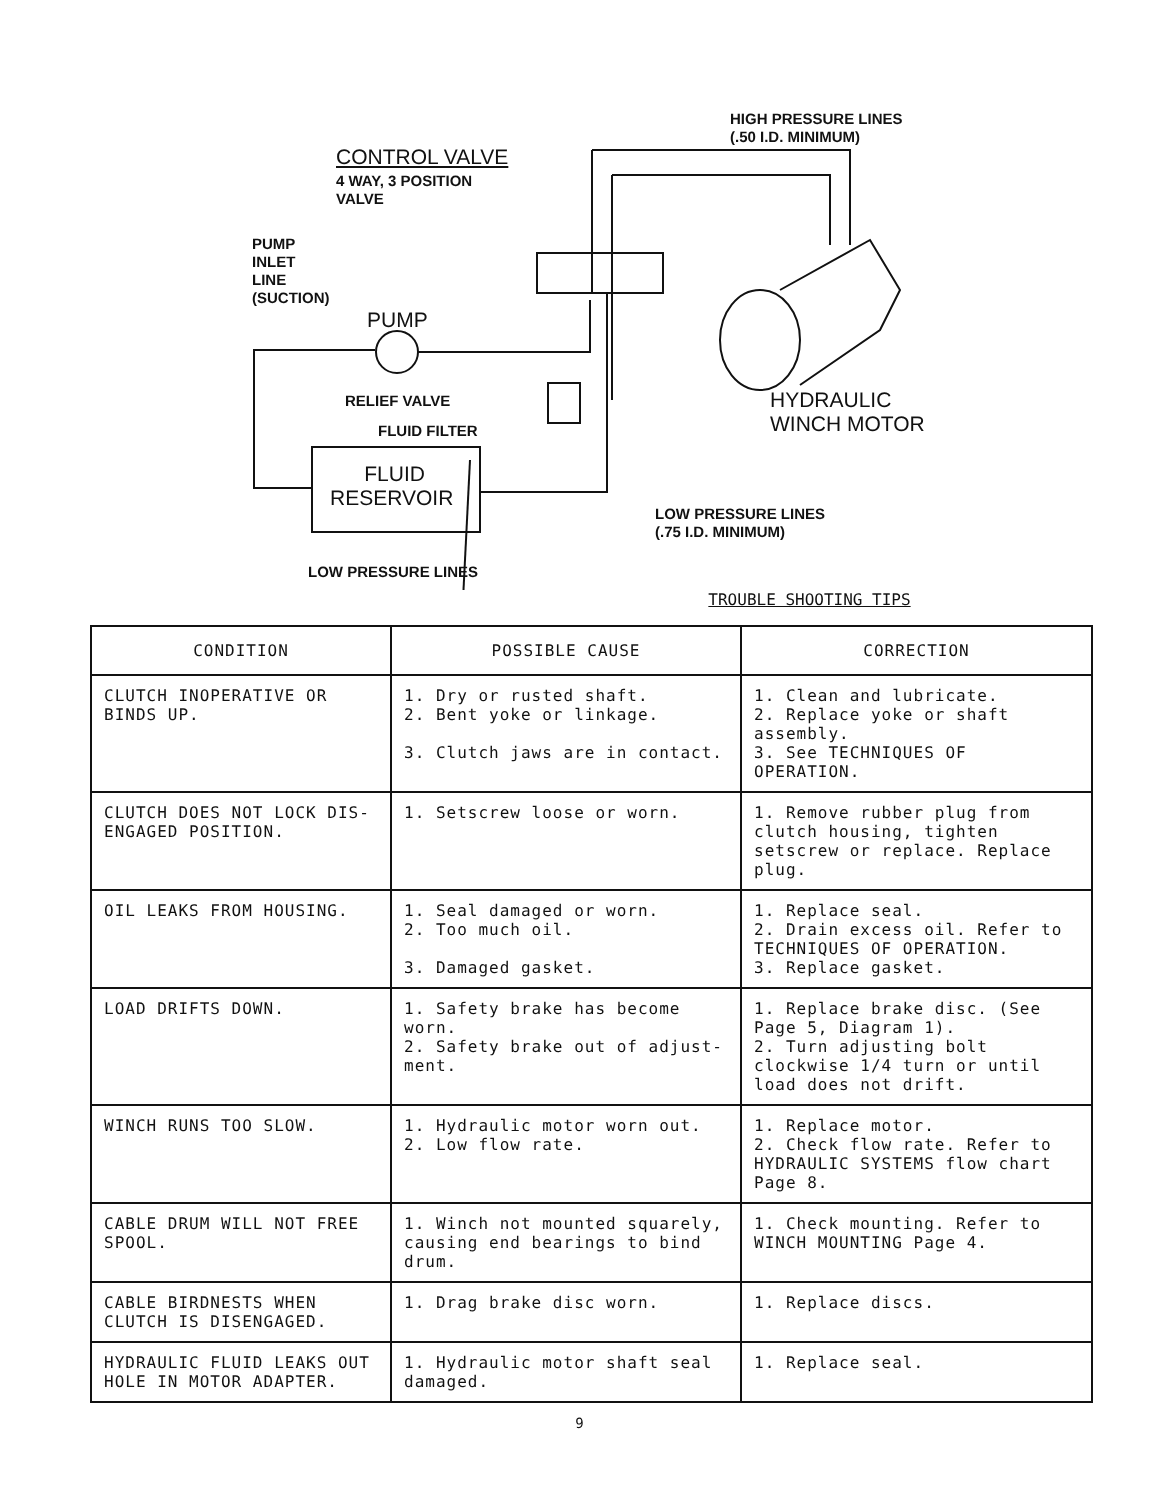CONTROL VALVE
4 WAY, 3 POSITION
VALVE
HIGH PRESSURE LINES
(.50 I.D. MINIMUM)
PUMP
INLET
LINE
(SUCTION)
PUMP
RELIEF VALVE
FLUID FILTER
HYDRAULIC
WINCH MOTOR
FLUID
RESERVOIR
LOW PRESSURE LINES
(.75 I.D. MINIMUM)
LOW PRESSURE LINES
TROUBLE SHOOTING TIPS
| CONDITION | POSSIBLE CAUSE | CORRECTION |
| --- | --- | --- |
| CLUTCH INOPERATIVE OR BINDS UP. | 1. Dry or rusted shaft. 2. Bent yoke or linkage. 3. Clutch jaws are in contact. | 1. Clean and lubricate. 2. Replace yoke or shaft assembly. 3. See TECHNIQUES OF OPERATION. |
| CLUTCH DOES NOT LOCK DIS-ENGAGED POSITION. | 1. Setscrew loose or worn. | 1. Remove rubber plug from clutch housing, tighten setscrew or replace. Replace plug. |
| OIL LEAKS FROM HOUSING. | 1. Seal damaged or worn. 2. Too much oil. 3. Damaged gasket. | 1. Replace seal. 2. Drain excess oil. Refer to TECHNIQUES OF OPERATION. 3. Replace gasket. |
| LOAD DRIFTS DOWN. | 1. Safety brake has become worn. 2. Safety brake out of adjust-ment. | 1. Replace brake disc. (See Page 5, Diagram 1). 2. Turn adjusting bolt clockwise 1/4 turn or until load does not drift. |
| WINCH RUNS TOO SLOW. | 1. Hydraulic motor worn out. 2. Low flow rate. | 1. Replace motor. 2. Check flow rate. Refer to HYDRAULIC SYSTEMS flow chart Page 8. |
| CABLE DRUM WILL NOT FREE SPOOL. | 1. Winch not mounted squarely, causing end bearings to bind drum. | 1. Check mounting. Refer to WINCH MOUNTING Page 4. |
| CABLE BIRDNESTS WHEN CLUTCH IS DISENGAGED. | 1. Drag brake disc worn. | 1. Replace discs. |
| HYDRAULIC FLUID LEAKS OUT HOLE IN MOTOR ADAPTER. | 1. Hydraulic motor shaft seal damaged. | 1. Replace seal. |
9